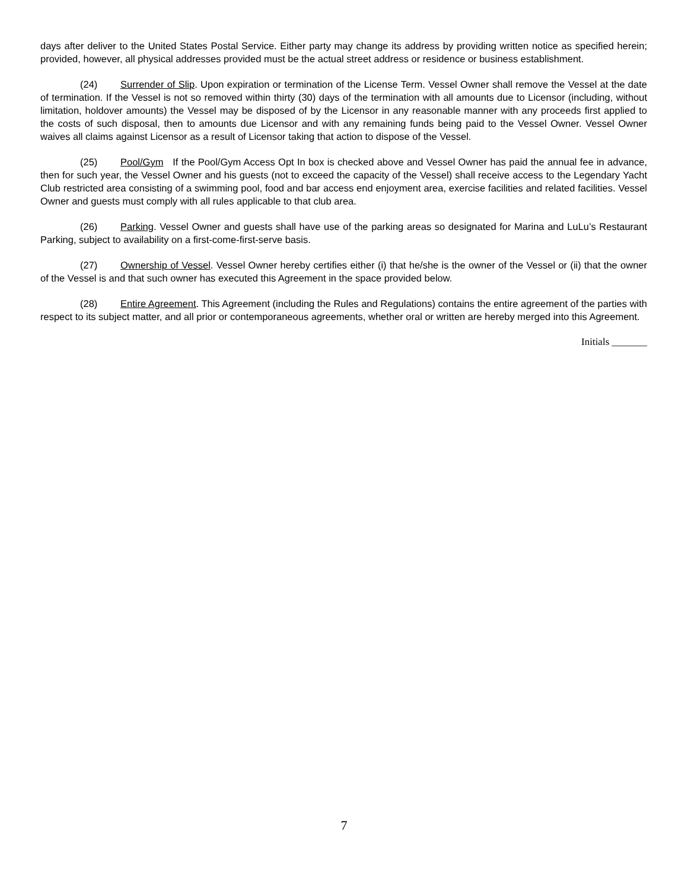days after deliver to the United States Postal Service. Either party may change its address by providing written notice as specified herein; provided, however, all physical addresses provided must be the actual street address or residence or business establishment.
(24) Surrender of Slip. Upon expiration or termination of the License Term. Vessel Owner shall remove the Vessel at the date of termination. If the Vessel is not so removed within thirty (30) days of the termination with all amounts due to Licensor (including, without limitation, holdover amounts) the Vessel may be disposed of by the Licensor in any reasonable manner with any proceeds first applied to the costs of such disposal, then to amounts due Licensor and with any remaining funds being paid to the Vessel Owner. Vessel Owner waives all claims against Licensor as a result of Licensor taking that action to dispose of the Vessel.
(25) Pool/Gym If the Pool/Gym Access Opt In box is checked above and Vessel Owner has paid the annual fee in advance, then for such year, the Vessel Owner and his guests (not to exceed the capacity of the Vessel) shall receive access to the Legendary Yacht Club restricted area consisting of a swimming pool, food and bar access end enjoyment area, exercise facilities and related facilities. Vessel Owner and guests must comply with all rules applicable to that club area.
(26) Parking. Vessel Owner and guests shall have use of the parking areas so designated for Marina and LuLu’s Restaurant Parking, subject to availability on a first-come-first-serve basis.
(27) Ownership of Vessel. Vessel Owner hereby certifies either (i) that he/she is the owner of the Vessel or (ii) that the owner of the Vessel is and that such owner has executed this Agreement in the space provided below.
(28) Entire Agreement. This Agreement (including the Rules and Regulations) contains the entire agreement of the parties with respect to its subject matter, and all prior or contemporaneous agreements, whether oral or written are hereby merged into this Agreement.
Initials _______
7